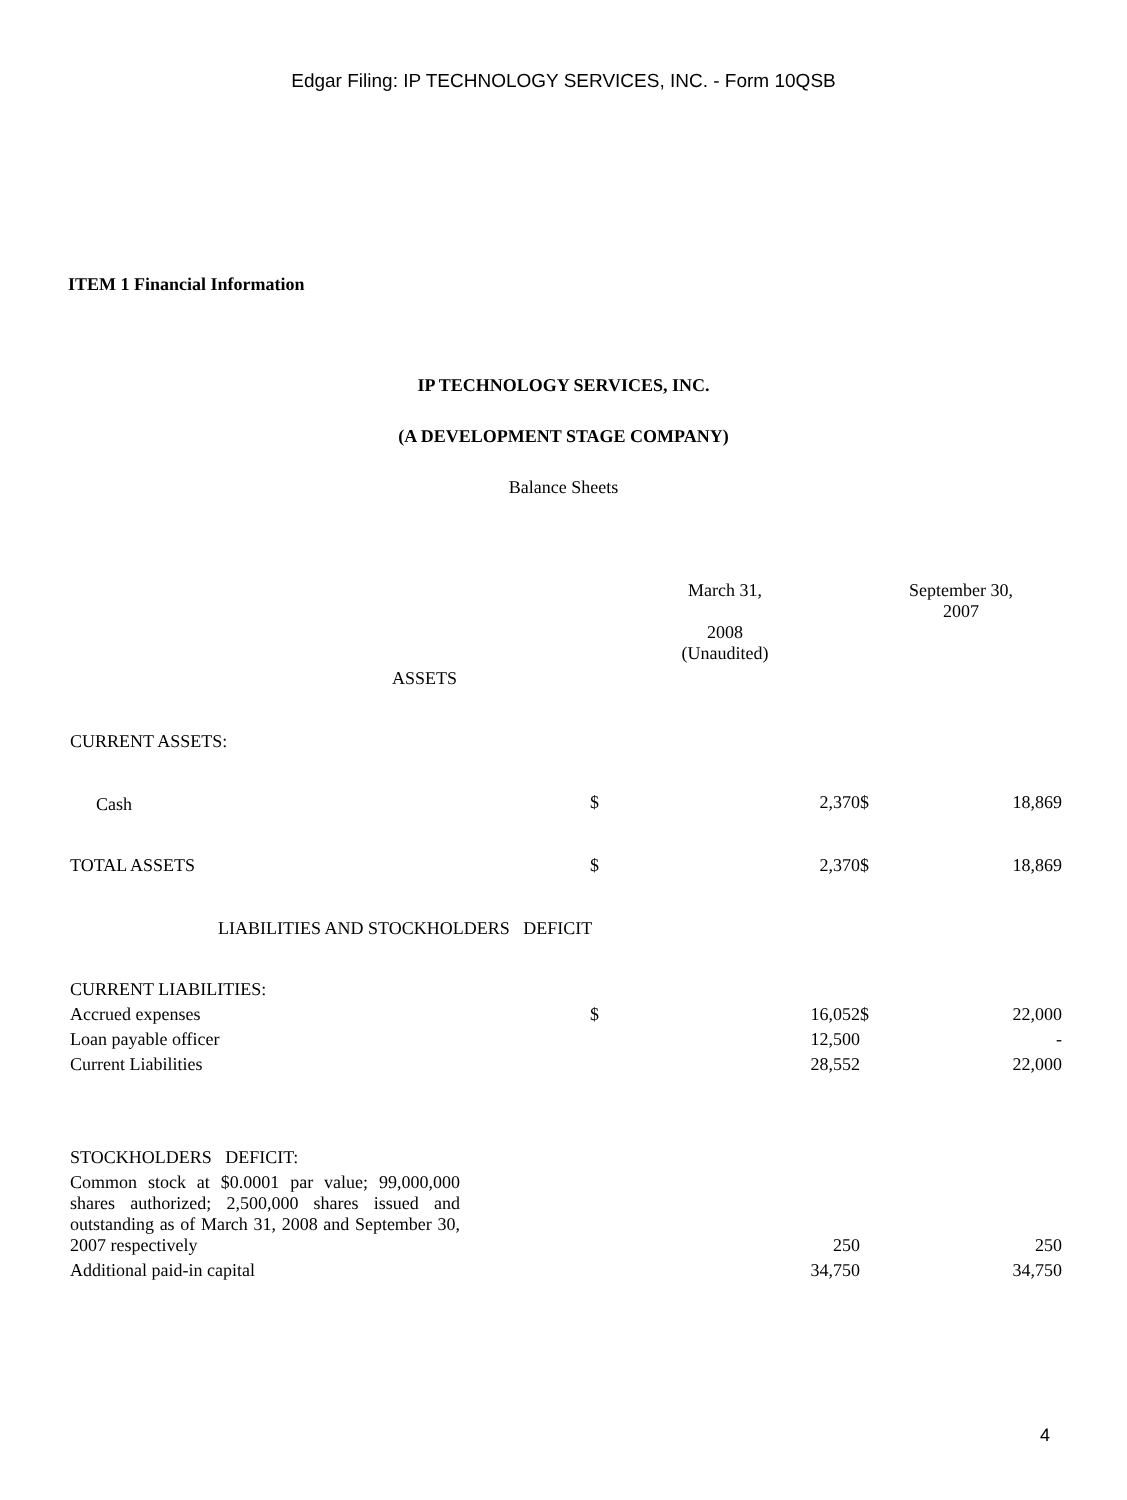Edgar Filing: IP TECHNOLOGY SERVICES, INC. - Form 10QSB
ITEM 1 Financial Information
IP TECHNOLOGY SERVICES, INC.
(A DEVELOPMENT STAGE COMPANY)
Balance Sheets
| | March 31, 2008 (Unaudited) | | September 30, 2007 | |
| ASSETS | | | | |
| CURRENT ASSETS: | | | | |
| Cash | $ | 2,370 | $ | 18,869 |
| TOTAL ASSETS | $ | 2,370 | $ | 18,869 |
| LIABILITIES AND STOCKHOLDERS DEFICIT | | | | |
| CURRENT LIABILITIES: | | | | |
| Accrued expenses | $ | 16,052 | $ | 22,000 |
| Loan payable officer | | 12,500 | | - |
| Current Liabilities | | 28,552 | | 22,000 |
| STOCKHOLDERS DEFICIT: | | | | |
| Common stock at $0.0001 par value; 99,000,000 shares authorized; 2,500,000 shares issued and outstanding as of March 31, 2008 and September 30, 2007 respectively | | 250 | | 250 |
| Additional paid-in capital | | 34,750 | | 34,750 |
4